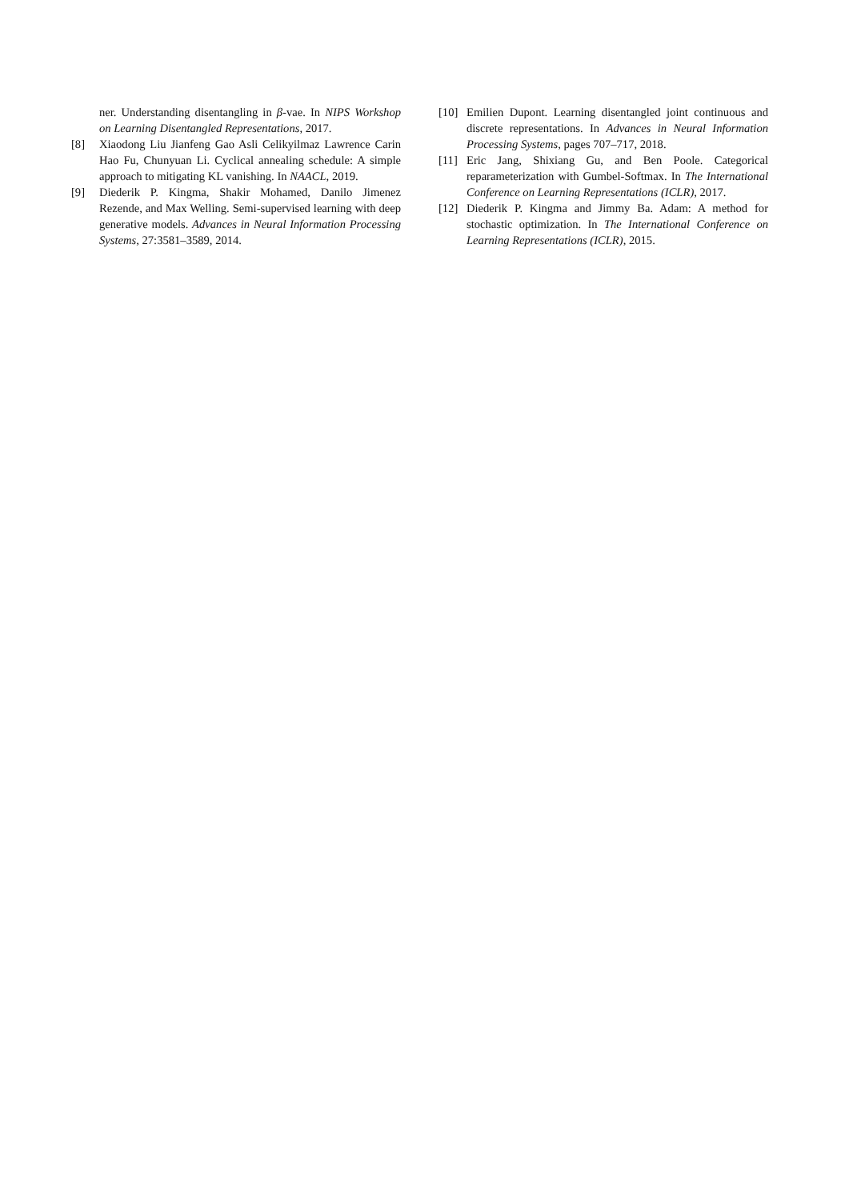ner. Understanding disentangling in β-vae. In NIPS Workshop on Learning Disentangled Representations, 2017.
[8] Xiaodong Liu Jianfeng Gao Asli Celikyilmaz Lawrence Carin Hao Fu, Chunyuan Li. Cyclical annealing schedule: A simple approach to mitigating KL vanishing. In NAACL, 2019.
[9] Diederik P. Kingma, Shakir Mohamed, Danilo Jimenez Rezende, and Max Welling. Semi-supervised learning with deep generative models. Advances in Neural Information Processing Systems, 27:3581–3589, 2014.
[10] Emilien Dupont. Learning disentangled joint continuous and discrete representations. In Advances in Neural Information Processing Systems, pages 707–717, 2018.
[11] Eric Jang, Shixiang Gu, and Ben Poole. Categorical reparameterization with Gumbel-Softmax. In The International Conference on Learning Representations (ICLR), 2017.
[12] Diederik P. Kingma and Jimmy Ba. Adam: A method for stochastic optimization. In The International Conference on Learning Representations (ICLR), 2015.